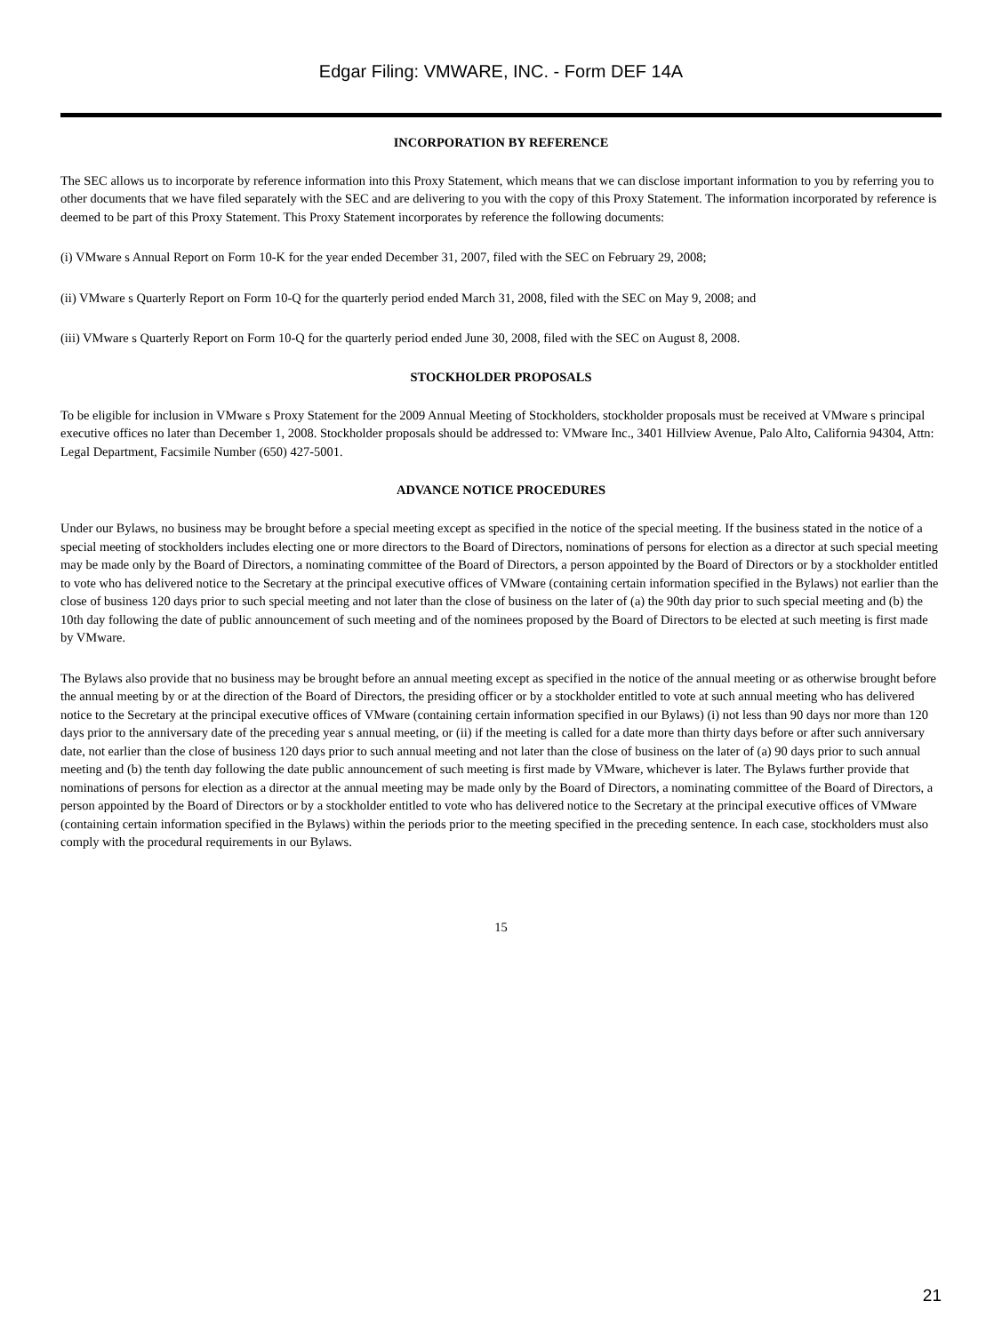Edgar Filing: VMWARE, INC. - Form DEF 14A
INCORPORATION BY REFERENCE
The SEC allows us to incorporate by reference information into this Proxy Statement, which means that we can disclose important information to you by referring you to other documents that we have filed separately with the SEC and are delivering to you with the copy of this Proxy Statement. The information incorporated by reference is deemed to be part of this Proxy Statement. This Proxy Statement incorporates by reference the following documents:
(i) VMware s Annual Report on Form 10-K for the year ended December 31, 2007, filed with the SEC on February 29, 2008;
(ii) VMware s Quarterly Report on Form 10-Q for the quarterly period ended March 31, 2008, filed with the SEC on May 9, 2008; and
(iii) VMware s Quarterly Report on Form 10-Q for the quarterly period ended June 30, 2008, filed with the SEC on August 8, 2008.
STOCKHOLDER PROPOSALS
To be eligible for inclusion in VMware s Proxy Statement for the 2009 Annual Meeting of Stockholders, stockholder proposals must be received at VMware s principal executive offices no later than December 1, 2008. Stockholder proposals should be addressed to: VMware Inc., 3401 Hillview Avenue, Palo Alto, California 94304, Attn: Legal Department, Facsimile Number (650) 427-5001.
ADVANCE NOTICE PROCEDURES
Under our Bylaws, no business may be brought before a special meeting except as specified in the notice of the special meeting. If the business stated in the notice of a special meeting of stockholders includes electing one or more directors to the Board of Directors, nominations of persons for election as a director at such special meeting may be made only by the Board of Directors, a nominating committee of the Board of Directors, a person appointed by the Board of Directors or by a stockholder entitled to vote who has delivered notice to the Secretary at the principal executive offices of VMware (containing certain information specified in the Bylaws) not earlier than the close of business 120 days prior to such special meeting and not later than the close of business on the later of (a) the 90th day prior to such special meeting and (b) the 10th day following the date of public announcement of such meeting and of the nominees proposed by the Board of Directors to be elected at such meeting is first made by VMware.
The Bylaws also provide that no business may be brought before an annual meeting except as specified in the notice of the annual meeting or as otherwise brought before the annual meeting by or at the direction of the Board of Directors, the presiding officer or by a stockholder entitled to vote at such annual meeting who has delivered notice to the Secretary at the principal executive offices of VMware (containing certain information specified in our Bylaws) (i) not less than 90 days nor more than 120 days prior to the anniversary date of the preceding year s annual meeting, or (ii) if the meeting is called for a date more than thirty days before or after such anniversary date, not earlier than the close of business 120 days prior to such annual meeting and not later than the close of business on the later of (a) 90 days prior to such annual meeting and (b) the tenth day following the date public announcement of such meeting is first made by VMware, whichever is later. The Bylaws further provide that nominations of persons for election as a director at the annual meeting may be made only by the Board of Directors, a nominating committee of the Board of Directors, a person appointed by the Board of Directors or by a stockholder entitled to vote who has delivered notice to the Secretary at the principal executive offices of VMware (containing certain information specified in the Bylaws) within the periods prior to the meeting specified in the preceding sentence. In each case, stockholders must also comply with the procedural requirements in our Bylaws.
15
21